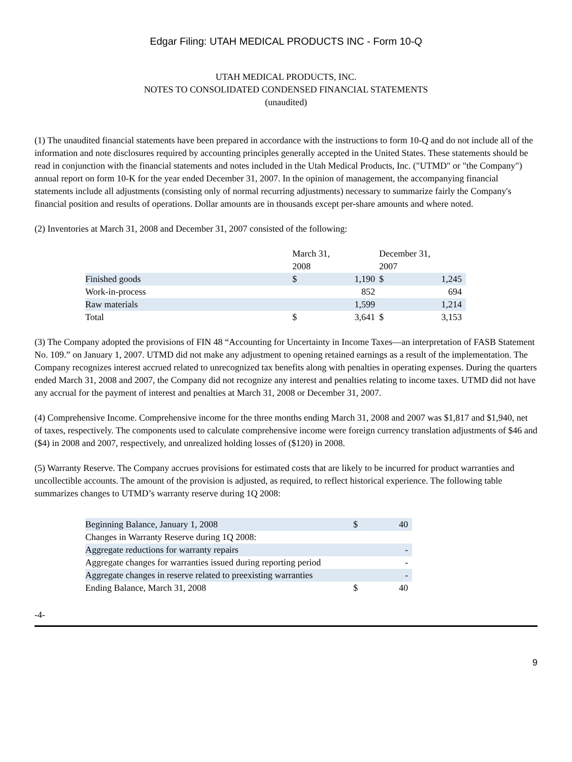Edgar Filing: UTAH MEDICAL PRODUCTS INC - Form 10-Q
UTAH MEDICAL PRODUCTS, INC.
NOTES TO CONSOLIDATED CONDENSED FINANCIAL STATEMENTS
(unaudited)
(1) The unaudited financial statements have been prepared in accordance with the instructions to form 10-Q and do not include all of the information and note disclosures required by accounting principles generally accepted in the United States. These statements should be read in conjunction with the financial statements and notes included in the Utah Medical Products, Inc. ("UTMD" or "the Company") annual report on form 10-K for the year ended December 31, 2007. In the opinion of management, the accompanying financial statements include all adjustments (consisting only of normal recurring adjustments) necessary to summarize fairly the Company's financial position and results of operations. Dollar amounts are in thousands except per-share amounts and where noted.
(2) Inventories at March 31, 2008 and December 31, 2007 consisted of the following:
| | March 31, 2008 | | December 31, 2007 | |
| Finished goods | $ | 1,190 | $ | 1,245 |
| Work-in-process | | 852 | | 694 |
| Raw materials | | 1,599 | | 1,214 |
| Total | $ | 3,641 | $ | 3,153 |
(3) The Company adopted the provisions of FIN 48 “Accounting for Uncertainty in Income Taxes—an interpretation of FASB Statement No. 109.” on January 1, 2007. UTMD did not make any adjustment to opening retained earnings as a result of the implementation. The Company recognizes interest accrued related to unrecognized tax benefits along with penalties in operating expenses. During the quarters ended March 31, 2008 and 2007, the Company did not recognize any interest and penalties relating to income taxes. UTMD did not have any accrual for the payment of interest and penalties at March 31, 2008 or December 31, 2007.
(4) Comprehensive Income. Comprehensive income for the three months ending March 31, 2008 and 2007 was $1,817 and $1,940, net of taxes, respectively. The components used to calculate comprehensive income were foreign currency translation adjustments of $46 and ($4) in 2008 and 2007, respectively, and unrealized holding losses of ($120) in 2008.
(5) Warranty Reserve. The Company accrues provisions for estimated costs that are likely to be incurred for product warranties and uncollectible accounts. The amount of the provision is adjusted, as required, to reflect historical experience. The following table summarizes changes to UTMD’s warranty reserve during 1Q 2008:
| Beginning Balance, January 1, 2008 | $ | 40 |
| Changes in Warranty Reserve during 1Q 2008: | | |
| Aggregate reductions for warranty repairs | | - |
| Aggregate changes for warranties issued during reporting period | | - |
| Aggregate changes in reserve related to preexisting warranties | | - |
| Ending Balance, March 31, 2008 | $ | 40 |
-4-
9